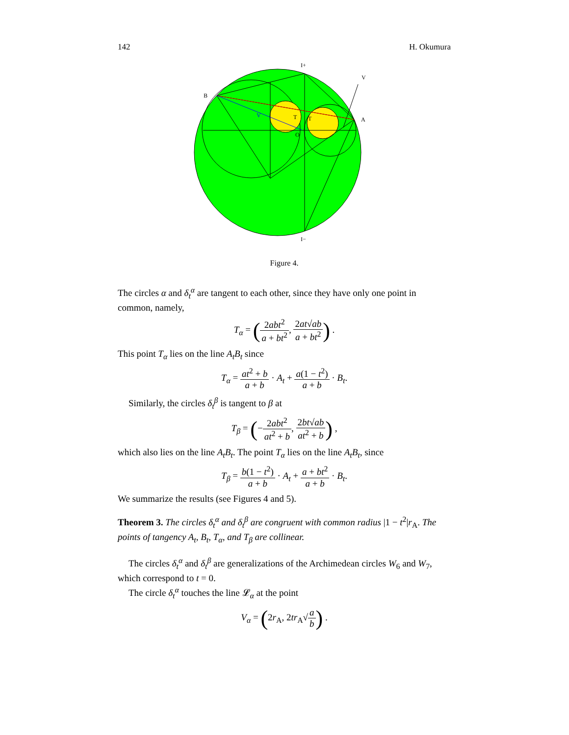142 H. Okumura
B
A
I+
I−
V
O
T
T
V
Figure 4.
The circles α and δ<sub>t</sub><sup>α</sup> are tangent to each other, since they have only one point in common, namely,
T<sub>α</sub> = (2abt<sup>2</sup> a + bt<sup>2</sup>, 2at√ab a + bt<sup>2</sup>) .
This point T<sub>α</sub> lies on the line A<sub>t</sub>B<sub>t</sub> since
T<sub>α</sub> = at<sup>2</sup> + b a + b · A<sub>t</sub> + a(1 − t<sup>2</sup>) a + b · B<sub>t</sub>.
Similarly, the circles δ<sub>t</sub><sup>β</sup> is tangent to β at
T<sub>β</sub> = (−2abt<sup>2</sup> at<sup>2</sup> + b, 2bt√ab at<sup>2</sup> + b) ,
which also lies on the line A<sub>t</sub>B<sub>t</sub>. The point T<sub>α</sub> lies on the line A<sub>t</sub>B<sub>t</sub>, since
T<sub>β</sub> = b(1 − t<sup>2</sup>) a + b · A<sub>t</sub> + a + bt<sup>2</sup> a + b · B<sub>t</sub>.
We summarize the results (see Figures 4 and 5).
Theorem 3. The circles δ<sub>t</sub><sup>α</sup> and δ<sub>t</sub><sup>β</sup> are congruent with common radius |1 − t<sup>2</sup>|r<sub>A</sub>. The points of tangency A<sub>t</sub>, B<sub>t</sub>, T<sub>α</sub>, and T<sub>β</sub> are collinear.
The circles δ<sub>t</sub><sup>α</sup> and δ<sub>t</sub><sup>β</sup> are generalizations of the Archimedean circles W<sub>6</sub> and W<sub>7</sub>, which correspond to t = 0.
The circle δ<sub>t</sub><sup>α</sup> touches the line 𝓛<sub>α</sub> at the point
V<sub>α</sub> = (2r<sub>A</sub>, 2tr<sub>A</sub>√a b) .